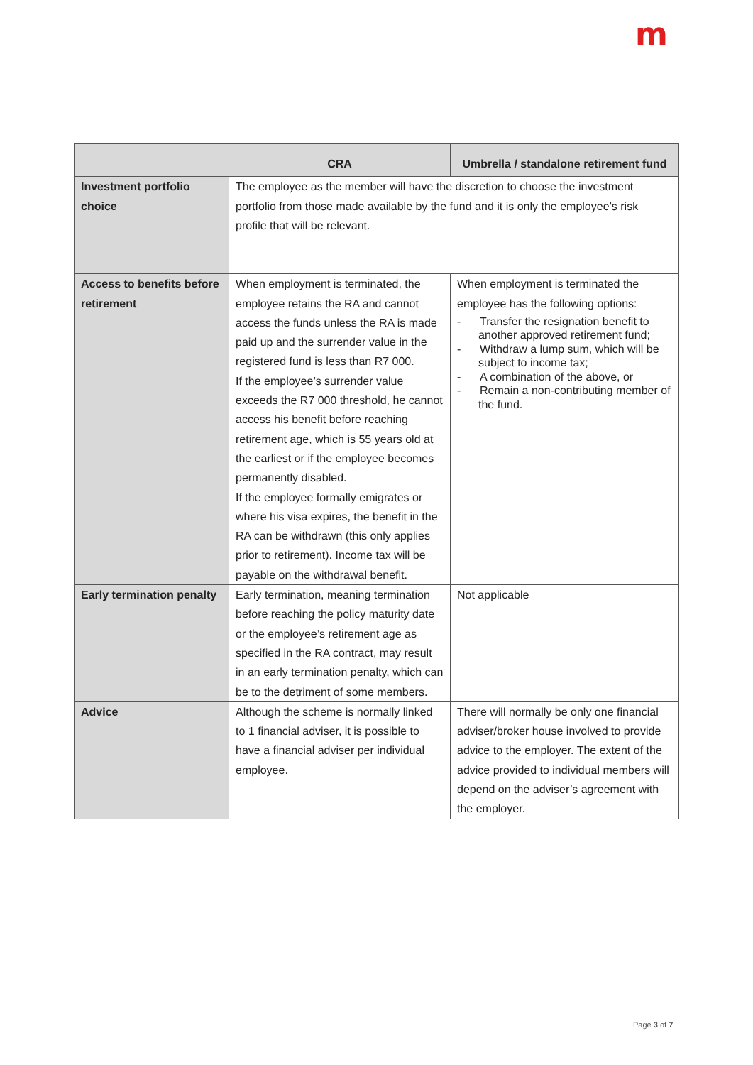m
| | CRA | Umbrella / standalone retirement fund |
| --- | --- | --- |
| Investment portfolio choice | The employee as the member will have the discretion to choose the investment portfolio from those made available by the fund and it is only the employee’s risk profile that will be relevant. | |
| Access to benefits before retirement | When employment is terminated, the employee retains the RA and cannot access the funds unless the RA is made paid up and the surrender value in the registered fund is less than R7 000. If the employee’s surrender value exceeds the R7 000 threshold, he cannot access his benefit before reaching retirement age, which is 55 years old at the earliest or if the employee becomes permanently disabled. If the employee formally emigrates or where his visa expires, the benefit in the RA can be withdrawn (this only applies prior to retirement). Income tax will be payable on the withdrawal benefit. | When employment is terminated the employee has the following options: - Transfer the resignation benefit to another approved retirement fund; - Withdraw a lump sum, which will be subject to income tax; - A combination of the above, or - Remain a non-contributing member of the fund. |
| Early termination penalty | Early termination, meaning termination before reaching the policy maturity date or the employee’s retirement age as specified in the RA contract, may result in an early termination penalty, which can be to the detriment of some members. | Not applicable |
| Advice | Although the scheme is normally linked to 1 financial adviser, it is possible to have a financial adviser per individual employee. | There will normally be only one financial adviser/broker house involved to provide advice to the employer. The extent of the advice provided to individual members will depend on the adviser’s agreement with the employer. |
Page 3 of 7